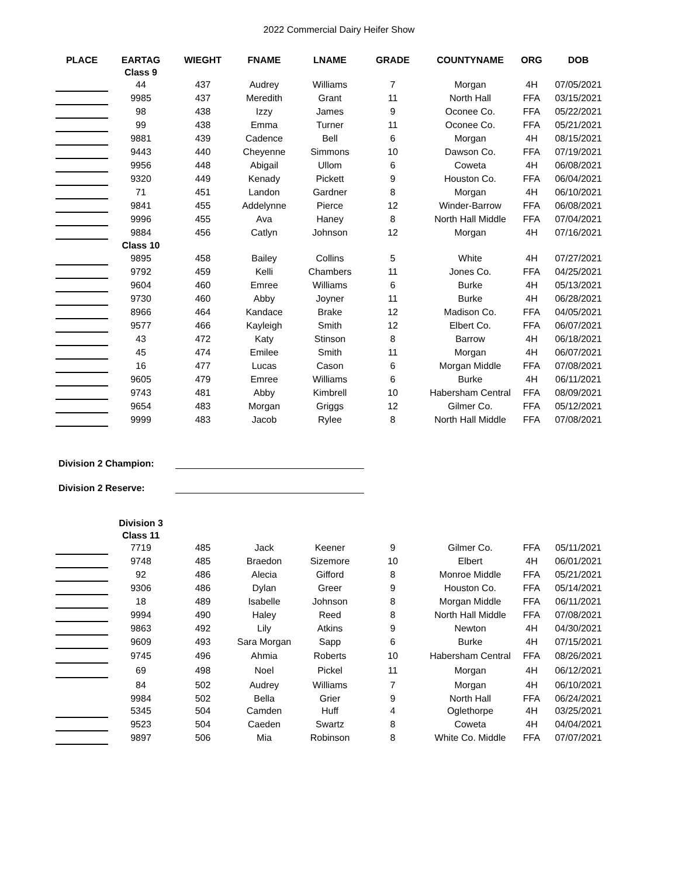2022 Commercial Dairy Heifer Show
| PLACE | EARTAG | WIEGHT | FNAME | LNAME | GRADE | COUNTYNAME | ORG | DOB |
| --- | --- | --- | --- | --- | --- | --- | --- | --- |
| | Class 9 | | | | | | | |
| | 44 | 437 | Audrey | Williams | 7 | Morgan | 4H | 07/05/2021 |
| | 9985 | 437 | Meredith | Grant | 11 | North Hall | FFA | 03/15/2021 |
| | 98 | 438 | Izzy | James | 9 | Oconee Co. | FFA | 05/22/2021 |
| | 99 | 438 | Emma | Turner | 11 | Oconee Co. | FFA | 05/21/2021 |
| | 9881 | 439 | Cadence | Bell | 6 | Morgan | 4H | 08/15/2021 |
| | 9443 | 440 | Cheyenne | Simmons | 10 | Dawson Co. | FFA | 07/19/2021 |
| | 9956 | 448 | Abigail | Ullom | 6 | Coweta | 4H | 06/08/2021 |
| | 9320 | 449 | Kenady | Pickett | 9 | Houston Co. | FFA | 06/04/2021 |
| | 71 | 451 | Landon | Gardner | 8 | Morgan | 4H | 06/10/2021 |
| | 9841 | 455 | Addelynne | Pierce | 12 | Winder-Barrow | FFA | 06/08/2021 |
| | 9996 | 455 | Ava | Haney | 8 | North Hall Middle | FFA | 07/04/2021 |
| | 9884 | 456 | Catlyn | Johnson | 12 | Morgan | 4H | 07/16/2021 |
| | Class 10 | | | | | | | |
| | 9895 | 458 | Bailey | Collins | 5 | White | 4H | 07/27/2021 |
| | 9792 | 459 | Kelli | Chambers | 11 | Jones Co. | FFA | 04/25/2021 |
| | 9604 | 460 | Emree | Williams | 6 | Burke | 4H | 05/13/2021 |
| | 9730 | 460 | Abby | Joyner | 11 | Burke | 4H | 06/28/2021 |
| | 8966 | 464 | Kandace | Brake | 12 | Madison Co. | FFA | 04/05/2021 |
| | 9577 | 466 | Kayleigh | Smith | 12 | Elbert Co. | FFA | 06/07/2021 |
| | 43 | 472 | Katy | Stinson | 8 | Barrow | 4H | 06/18/2021 |
| | 45 | 474 | Emilee | Smith | 11 | Morgan | 4H | 06/07/2021 |
| | 16 | 477 | Lucas | Cason | 6 | Morgan Middle | FFA | 07/08/2021 |
| | 9605 | 479 | Emree | Williams | 6 | Burke | 4H | 06/11/2021 |
| | 9743 | 481 | Abby | Kimbrell | 10 | Habersham Central | FFA | 08/09/2021 |
| | 9654 | 483 | Morgan | Griggs | 12 | Gilmer Co. | FFA | 05/12/2021 |
| | 9999 | 483 | Jacob | Rylee | 8 | North Hall Middle | FFA | 07/08/2021 |
Division 2 Champion:
Division 2 Reserve:
| | Division 3 | | | | | | | |
| | Class 11 | | | | | | | |
| | 7719 | 485 | Jack | Keener | 9 | Gilmer Co. | FFA | 05/11/2021 |
| | 9748 | 485 | Braedon | Sizemore | 10 | Elbert | 4H | 06/01/2021 |
| | 92 | 486 | Alecia | Gifford | 8 | Monroe Middle | FFA | 05/21/2021 |
| | 9306 | 486 | Dylan | Greer | 9 | Houston Co. | FFA | 05/14/2021 |
| | 18 | 489 | Isabelle | Johnson | 8 | Morgan Middle | FFA | 06/11/2021 |
| | 9994 | 490 | Haley | Reed | 8 | North Hall Middle | FFA | 07/08/2021 |
| | 9863 | 492 | Lily | Atkins | 9 | Newton | 4H | 04/30/2021 |
| | 9609 | 493 | Sara Morgan | Sapp | 6 | Burke | 4H | 07/15/2021 |
| | 9745 | 496 | Ahmia | Roberts | 10 | Habersham Central | FFA | 08/26/2021 |
| | 69 | 498 | Noel | Pickel | 11 | Morgan | 4H | 06/12/2021 |
| | 84 | 502 | Audrey | Williams | 7 | Morgan | 4H | 06/10/2021 |
| | 9984 | 502 | Bella | Grier | 9 | North Hall | FFA | 06/24/2021 |
| | 5345 | 504 | Camden | Huff | 4 | Oglethorpe | 4H | 03/25/2021 |
| | 9523 | 504 | Caeden | Swartz | 8 | Coweta | 4H | 04/04/2021 |
| | 9897 | 506 | Mia | Robinson | 8 | White Co. Middle | FFA | 07/07/2021 |